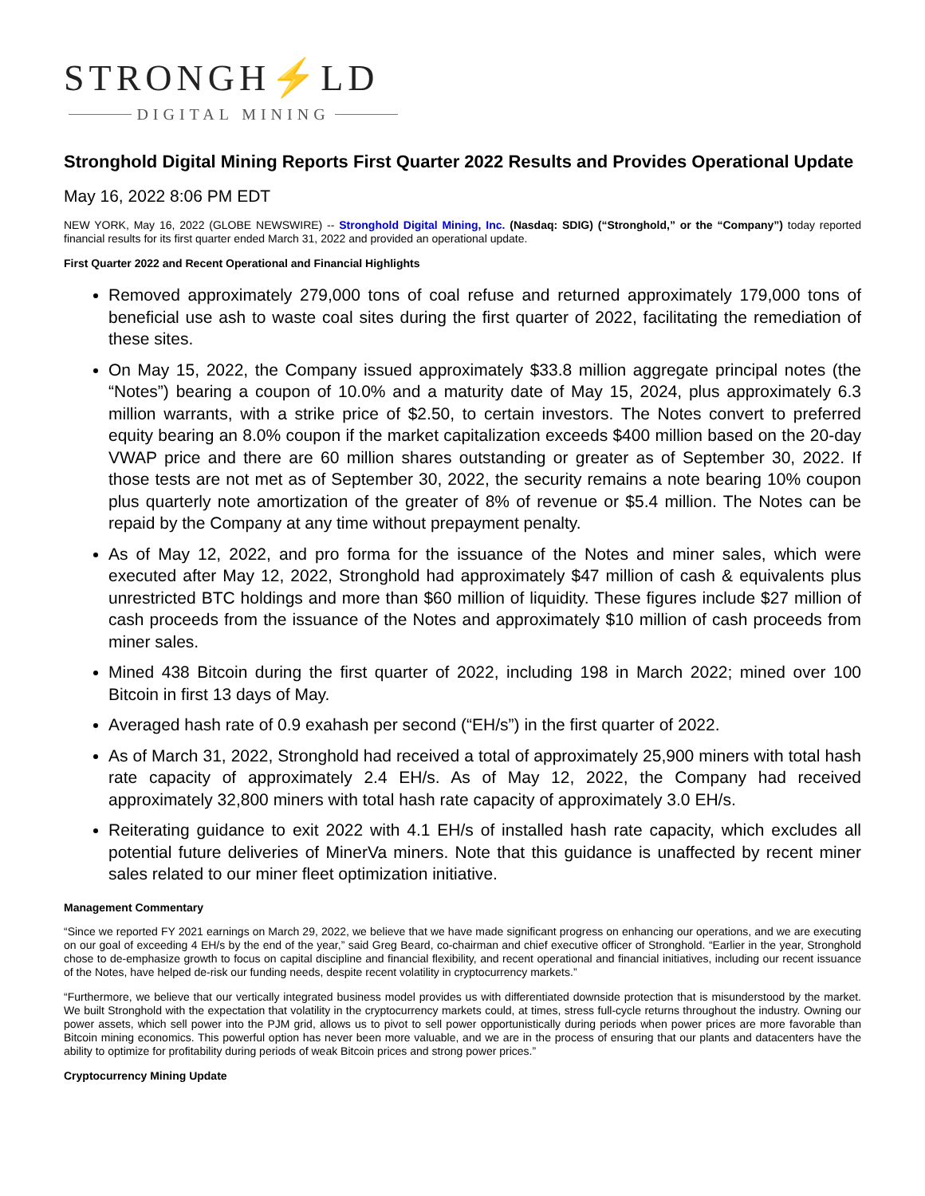STRONGH⚡LD
DIGITAL MINING
Stronghold Digital Mining Reports First Quarter 2022 Results and Provides Operational Update
May 16, 2022 8:06 PM EDT
NEW YORK, May 16, 2022 (GLOBE NEWSWIRE) -- Stronghold Digital Mining, Inc. (Nasdaq: SDIG) (“Stronghold,” or the “Company”) today reported financial results for its first quarter ended March 31, 2022 and provided an operational update.
First Quarter 2022 and Recent Operational and Financial Highlights
Removed approximately 279,000 tons of coal refuse and returned approximately 179,000 tons of beneficial use ash to waste coal sites during the first quarter of 2022, facilitating the remediation of these sites.
On May 15, 2022, the Company issued approximately $33.8 million aggregate principal notes (the “Notes”) bearing a coupon of 10.0% and a maturity date of May 15, 2024, plus approximately 6.3 million warrants, with a strike price of $2.50, to certain investors. The Notes convert to preferred equity bearing an 8.0% coupon if the market capitalization exceeds $400 million based on the 20-day VWAP price and there are 60 million shares outstanding or greater as of September 30, 2022. If those tests are not met as of September 30, 2022, the security remains a note bearing 10% coupon plus quarterly note amortization of the greater of 8% of revenue or $5.4 million. The Notes can be repaid by the Company at any time without prepayment penalty.
As of May 12, 2022, and pro forma for the issuance of the Notes and miner sales, which were executed after May 12, 2022, Stronghold had approximately $47 million of cash & equivalents plus unrestricted BTC holdings and more than $60 million of liquidity. These figures include $27 million of cash proceeds from the issuance of the Notes and approximately $10 million of cash proceeds from miner sales.
Mined 438 Bitcoin during the first quarter of 2022, including 198 in March 2022; mined over 100 Bitcoin in first 13 days of May.
Averaged hash rate of 0.9 exahash per second (“EH/s”) in the first quarter of 2022.
As of March 31, 2022, Stronghold had received a total of approximately 25,900 miners with total hash rate capacity of approximately 2.4 EH/s. As of May 12, 2022, the Company had received approximately 32,800 miners with total hash rate capacity of approximately 3.0 EH/s.
Reiterating guidance to exit 2022 with 4.1 EH/s of installed hash rate capacity, which excludes all potential future deliveries of MinerVa miners. Note that this guidance is unaffected by recent miner sales related to our miner fleet optimization initiative.
Management Commentary
“Since we reported FY 2021 earnings on March 29, 2022, we believe that we have made significant progress on enhancing our operations, and we are executing on our goal of exceeding 4 EH/s by the end of the year,” said Greg Beard, co-chairman and chief executive officer of Stronghold. “Earlier in the year, Stronghold chose to de-emphasize growth to focus on capital discipline and financial flexibility, and recent operational and financial initiatives, including our recent issuance of the Notes, have helped de-risk our funding needs, despite recent volatility in cryptocurrency markets.”
“Furthermore, we believe that our vertically integrated business model provides us with differentiated downside protection that is misunderstood by the market. We built Stronghold with the expectation that volatility in the cryptocurrency markets could, at times, stress full-cycle returns throughout the industry. Owning our power assets, which sell power into the PJM grid, allows us to pivot to sell power opportunistically during periods when power prices are more favorable than Bitcoin mining economics. This powerful option has never been more valuable, and we are in the process of ensuring that our plants and datacenters have the ability to optimize for profitability during periods of weak Bitcoin prices and strong power prices.”
Cryptocurrency Mining Update